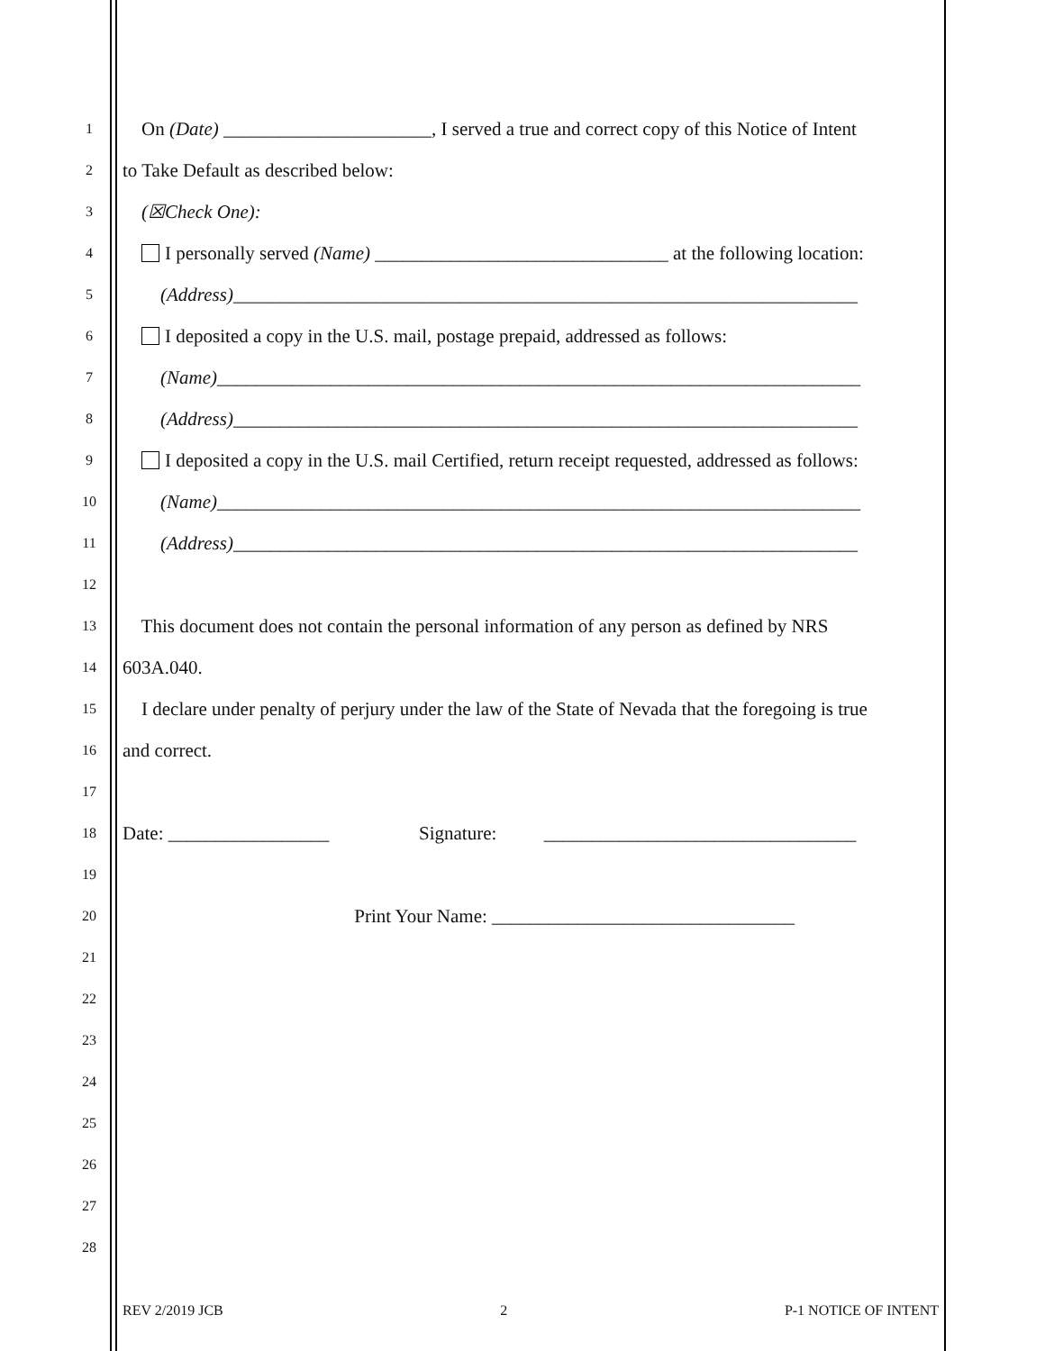1 On (Date) ______________________, I served a true and correct copy of this Notice of Intent
2 to Take Default as described below:
3 (☒Check One):
4 I personally served (Name) _______________________________ at the following location:
5 (Address)__________________________________________________________________
6 I deposited a copy in the U.S. mail, postage prepaid, addressed as follows:
7 (Name)____________________________________________________________________
8 (Address)__________________________________________________________________
9 I deposited a copy in the U.S. mail Certified, return receipt requested, addressed as follows:
10 (Name)____________________________________________________________________
11 (Address)__________________________________________________________________
12
13 This document does not contain the personal information of any person as defined by NRS
14 603A.040.
15 I declare under penalty of perjury under the law of the State of Nevada that the foregoing is true
16 and correct.
17
18 Date: _________________ Signature: _________________________________
19
20 Print Your Name: ________________________________
21
22
23
24
25
26
27
28
REV 2/2019 JCB 2 P-1 NOTICE OF INTENT